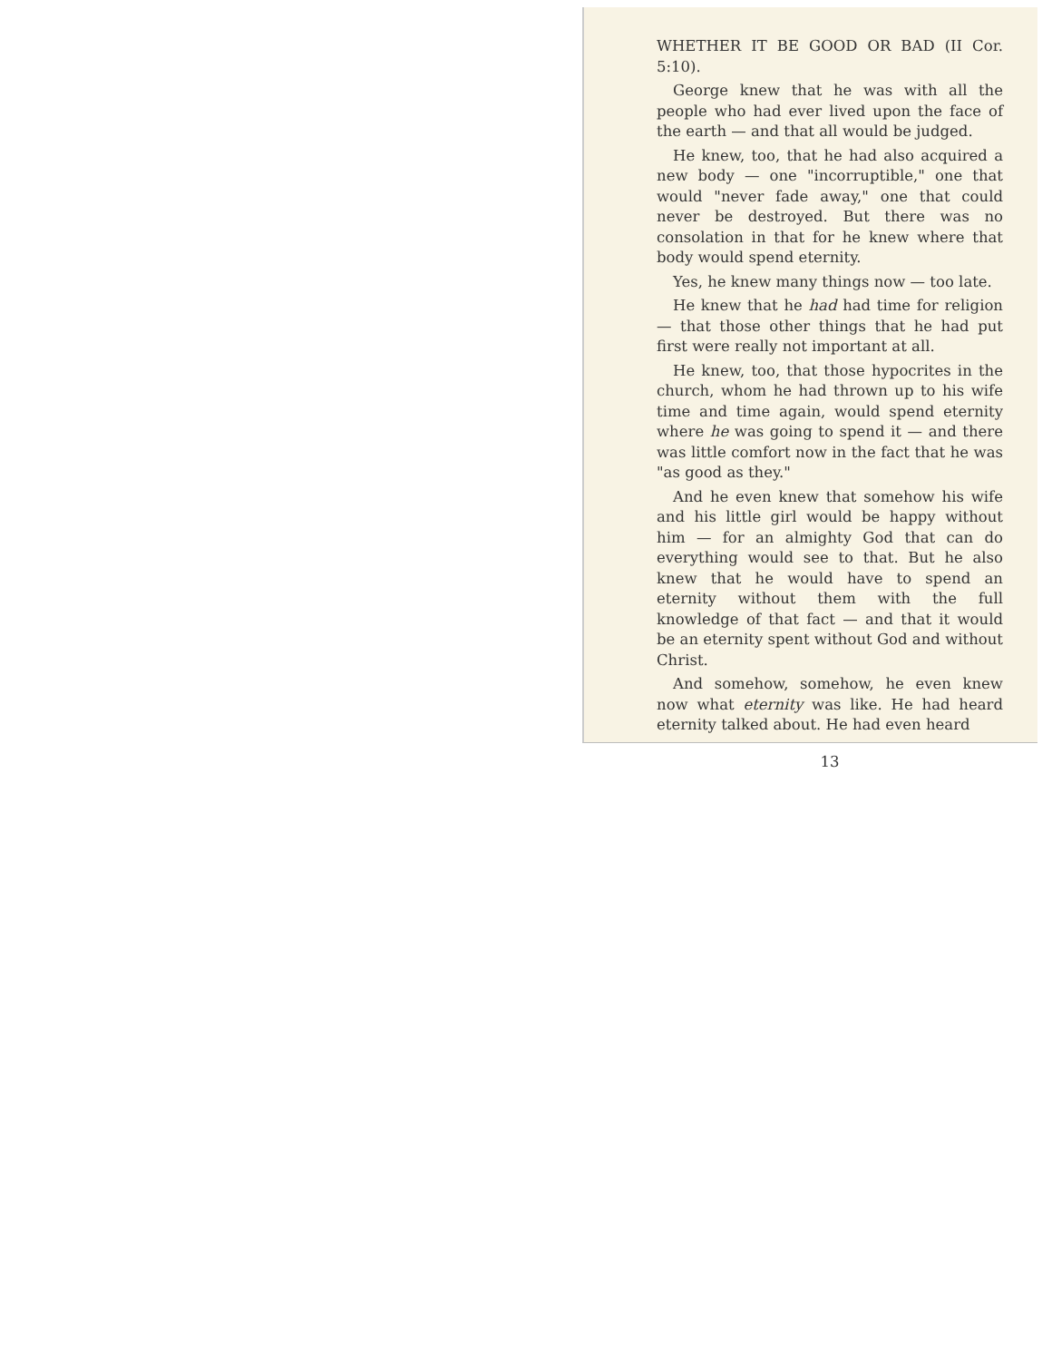WHETHER IT BE GOOD OR BAD (II Cor. 5:10).
George knew that he was with all the people who had ever lived upon the face of the earth — and that all would be judged.
He knew, too, that he had also acquired a new body — one "incorruptible," one that would "never fade away," one that could never be destroyed. But there was no consolation in that for he knew where that body would spend eternity.
Yes, he knew many things now — too late.
He knew that he had had time for religion — that those other things that he had put first were really not important at all.
He knew, too, that those hypocrites in the church, whom he had thrown up to his wife time and time again, would spend eternity where he was going to spend it — and there was little comfort now in the fact that he was "as good as they."
And he even knew that somehow his wife and his little girl would be happy without him — for an almighty God that can do everything would see to that. But he also knew that he would have to spend an eternity without them with the full knowledge of that fact — and that it would be an eternity spent without God and without Christ.
And somehow, somehow, he even knew now what eternity was like. He had heard eternity talked about. He had even heard
13